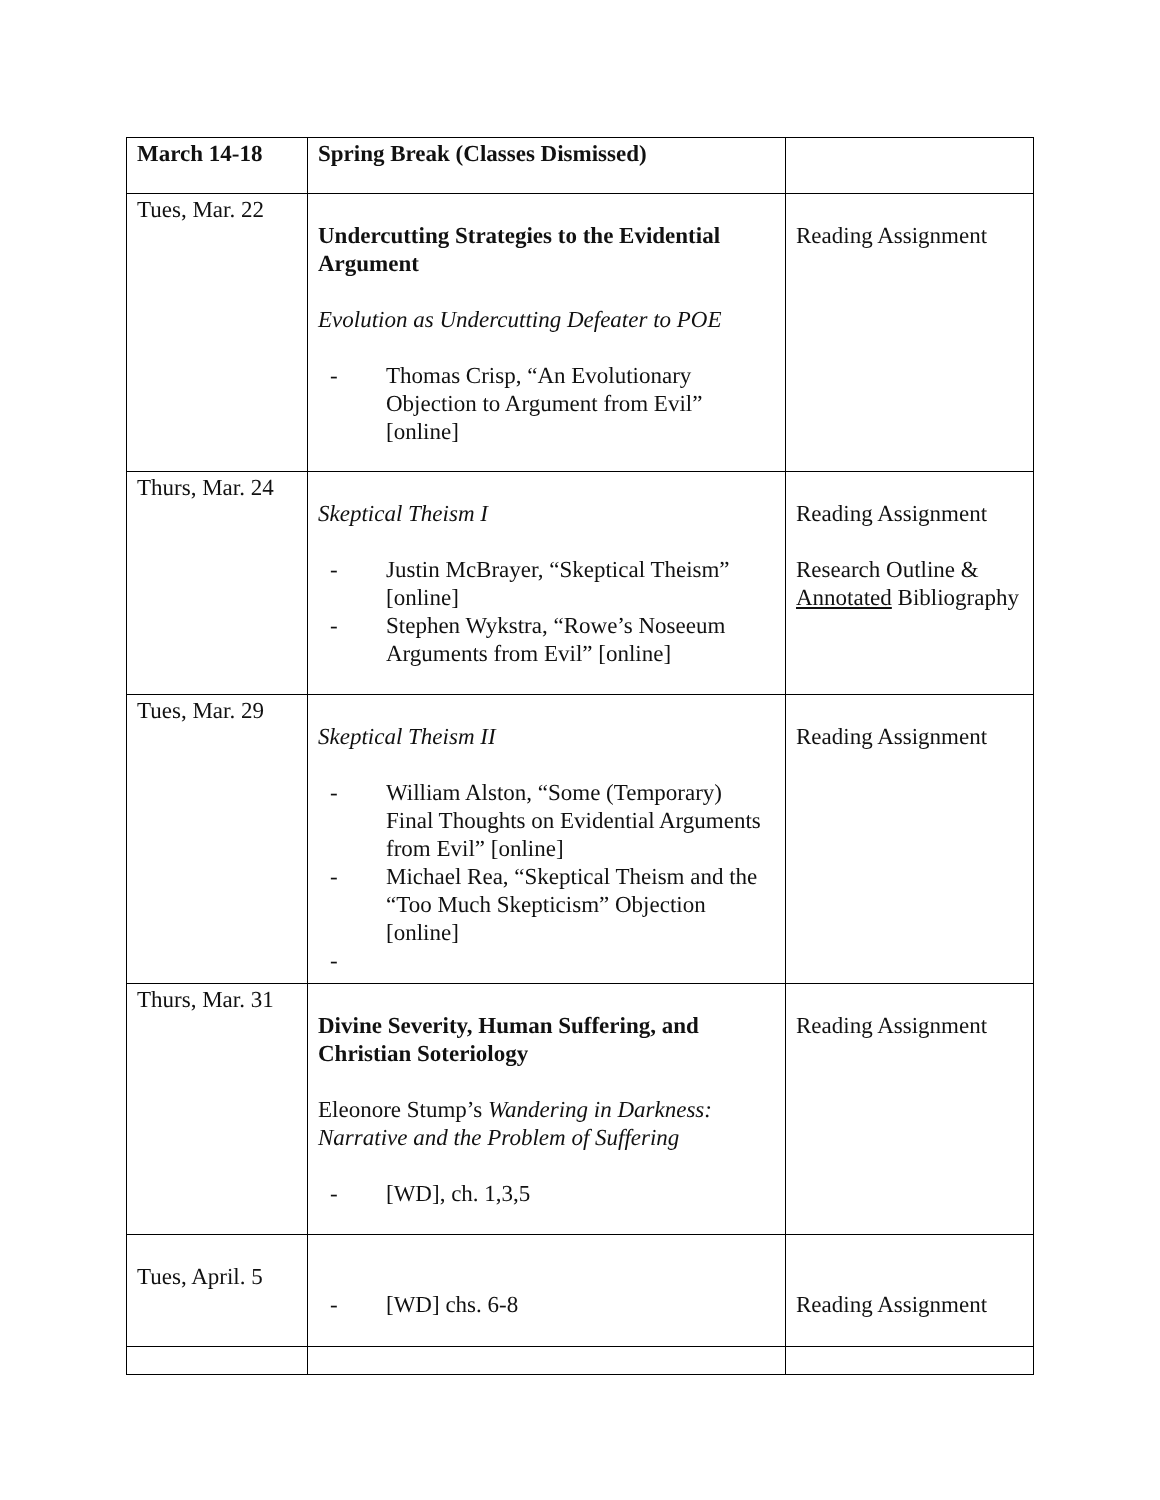| March 14-18 | Spring Break (Classes Dismissed) | |
| Tues, Mar. 22 | Undercutting Strategies to the Evidential Argument Evolution as Undercutting Defeater to POE - Thomas Crisp, “An Evolutionary Objection to Argument from Evil” [online] | Reading Assignment |
| Thurs, Mar. 24 | Skeptical Theism I - Justin McBrayer, “Skeptical Theism” [online] - Stephen Wykstra, “Rowe’s Noseeum Arguments from Evil” [online] | Reading Assignment Research Outline & Annotated Bibliography |
| Tues, Mar. 29 | Skeptical Theism II - William Alston, “Some (Temporary) Final Thoughts on Evidential Arguments from Evil” [online] - Michael Rea, “Skeptical Theism and the “Too Much Skepticism” Objection [online] - | Reading Assignment |
| Thurs, Mar. 31 | Divine Severity, Human Suffering, and Christian Soteriology Eleonore Stump’s Wandering in Darkness: Narrative and the Problem of Suffering - [WD], ch. 1,3,5 | Reading Assignment |
| Tues, April. 5 | - [WD] chs. 6-8 | Reading Assignment |